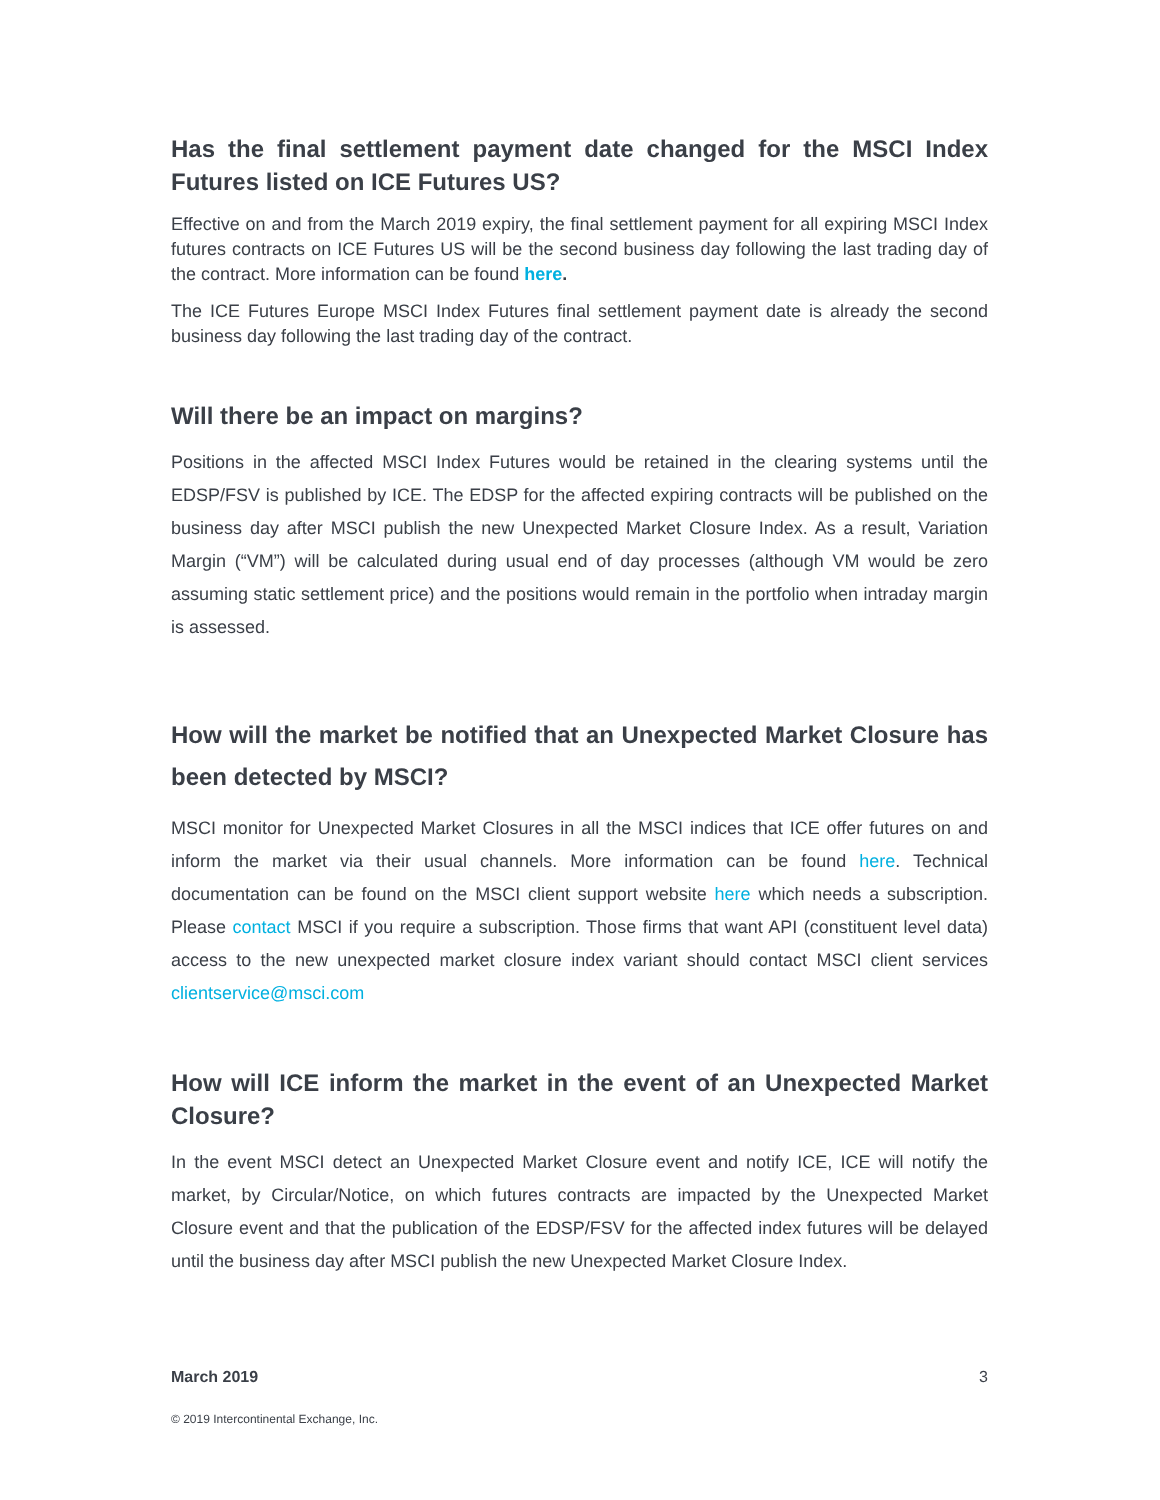Has the final settlement payment date changed for the MSCI Index Futures listed on ICE Futures US?
Effective on and from the March 2019 expiry, the final settlement payment for all expiring MSCI Index futures contracts on ICE Futures US will be the second business day following the last trading day of the contract. More information can be found here.
The ICE Futures Europe MSCI Index Futures final settlement payment date is already the second business day following the last trading day of the contract.
Will there be an impact on margins?
Positions in the affected MSCI Index Futures would be retained in the clearing systems until the EDSP/FSV is published by ICE. The EDSP for the affected expiring contracts will be published on the business day after MSCI publish the new Unexpected Market Closure Index. As a result, Variation Margin (“VM”) will be calculated during usual end of day processes (although VM would be zero assuming static settlement price) and the positions would remain in the portfolio when intraday margin is assessed.
How will the market be notified that an Unexpected Market Closure has been detected by MSCI?
MSCI monitor for Unexpected Market Closures in all the MSCI indices that ICE offer futures on and inform the market via their usual channels. More information can be found here. Technical documentation can be found on the MSCI client support website here which needs a subscription. Please contact MSCI if you require a subscription. Those firms that want API (constituent level data) access to the new unexpected market closure index variant should contact MSCI client services clientservice@msci.com
How will ICE inform the market in the event of an Unexpected Market Closure?
In the event MSCI detect an Unexpected Market Closure event and notify ICE, ICE will notify the market, by Circular/Notice, on which futures contracts are impacted by the Unexpected Market Closure event and that the publication of the EDSP/FSV for the affected index futures will be delayed until the business day after MSCI publish the new Unexpected Market Closure Index.
March 2019 3
© 2019 Intercontinental Exchange, Inc.